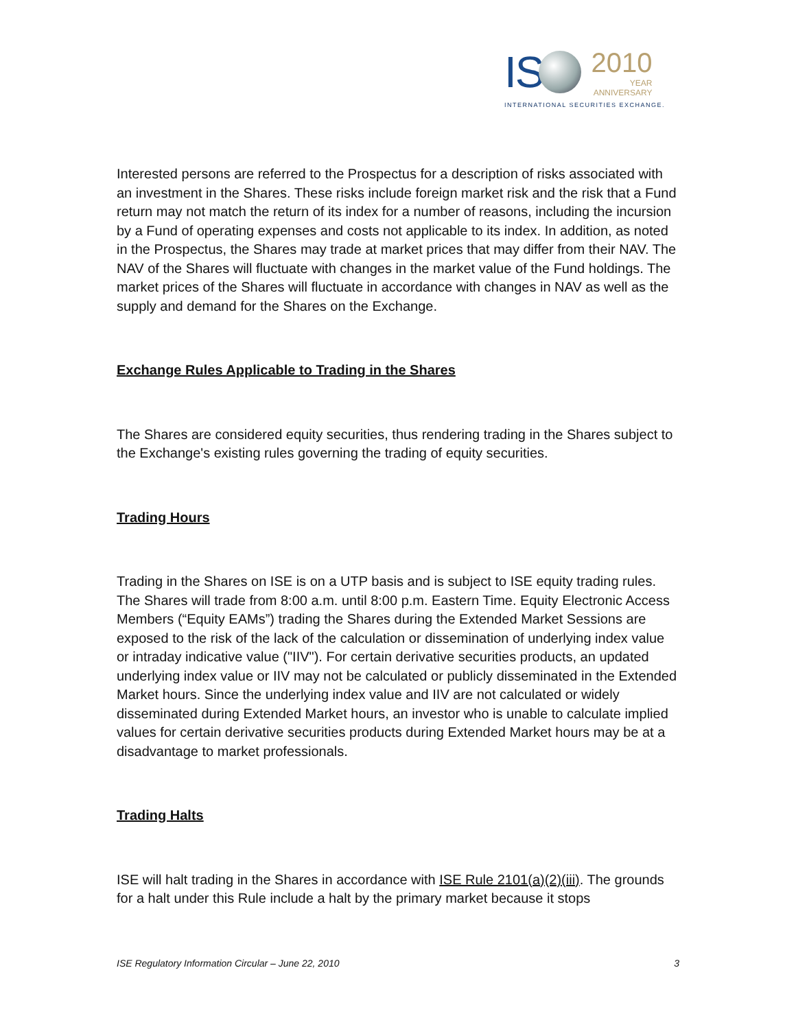IS
2010
YEAR
ANNIVERSARY
INTERNATIONAL SECURITIES EXCHANGE.
Interested persons are referred to the Prospectus for a description of risks associated with an investment in the Shares. These risks include foreign market risk and the risk that a Fund return may not match the return of its index for a number of reasons, including the incursion by a Fund of operating expenses and costs not applicable to its index. In addition, as noted in the Prospectus, the Shares may trade at market prices that may differ from their NAV. The NAV of the Shares will fluctuate with changes in the market value of the Fund holdings. The market prices of the Shares will fluctuate in accordance with changes in NAV as well as the supply and demand for the Shares on the Exchange.
Exchange Rules Applicable to Trading in the Shares
The Shares are considered equity securities, thus rendering trading in the Shares subject to the Exchange's existing rules governing the trading of equity securities.
Trading Hours
Trading in the Shares on ISE is on a UTP basis and is subject to ISE equity trading rules. The Shares will trade from 8:00 a.m. until 8:00 p.m. Eastern Time. Equity Electronic Access Members (“Equity EAMs”) trading the Shares during the Extended Market Sessions are exposed to the risk of the lack of the calculation or dissemination of underlying index value or intraday indicative value ("IIV"). For certain derivative securities products, an updated underlying index value or IIV may not be calculated or publicly disseminated in the Extended Market hours. Since the underlying index value and IIV are not calculated or widely disseminated during Extended Market hours, an investor who is unable to calculate implied values for certain derivative securities products during Extended Market hours may be at a disadvantage to market professionals.
Trading Halts
ISE will halt trading in the Shares in accordance with ISE Rule 2101(a)(2)(iii). The grounds for a halt under this Rule include a halt by the primary market because it stops
ISE Regulatory Information Circular – June 22, 2010 3